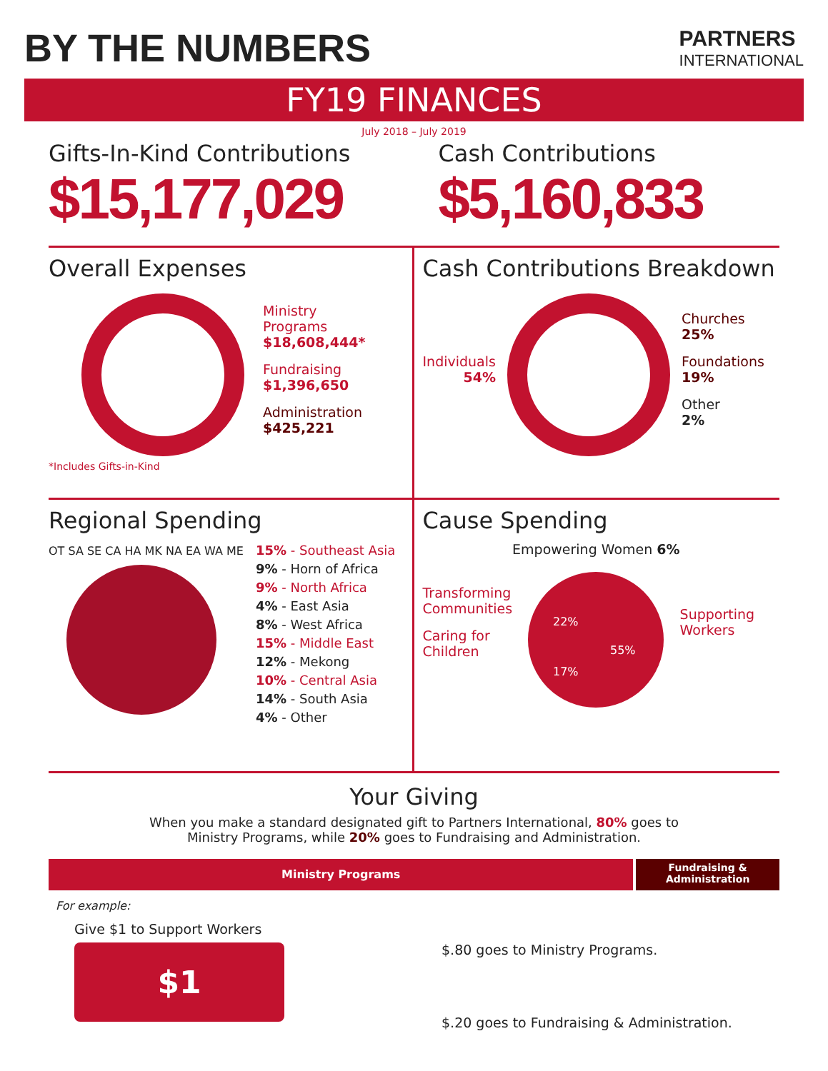BY THE NUMBERS
PARTNERS
INTERNATIONAL
FY19 FINANCES
July 2018 – July 2019
Gifts-In-Kind Contributions
$15,177,029
Cash Contributions
$5,160,833
Overall Expenses
Ministry
Programs
$18,608,444*
Fundraising
$1,396,650
Administration
$425,221
*Includes Gifts-in-Kind
Cash Contributions Breakdown
Individuals
54%
Churches
25%
Foundations
19%
Other
2%
Regional Spending
OT SA SE CA HA MK NA EA WA ME
15% - Southeast Asia
9% - Horn of Africa
9% - North Africa
4% - East Asia
8% - West Africa
15% - Middle East
12% - Mekong
10% - Central Asia
14% - South Asia
4% - Other
Cause Spending
Transforming
Communities
Caring for
Children
Empowering Women 6%
22%
17%
55%
Supporting
Workers
Your Giving
When you make a standard designated gift to Partners International, 80% goes to
Ministry Programs, while 20% goes to Fundraising and Administration.
Ministry Programs
Fundraising &
Administration
For example:
Give $1 to Support Workers
$1
$.80 goes to Ministry Programs.
$.20 goes to Fundraising & Administration.